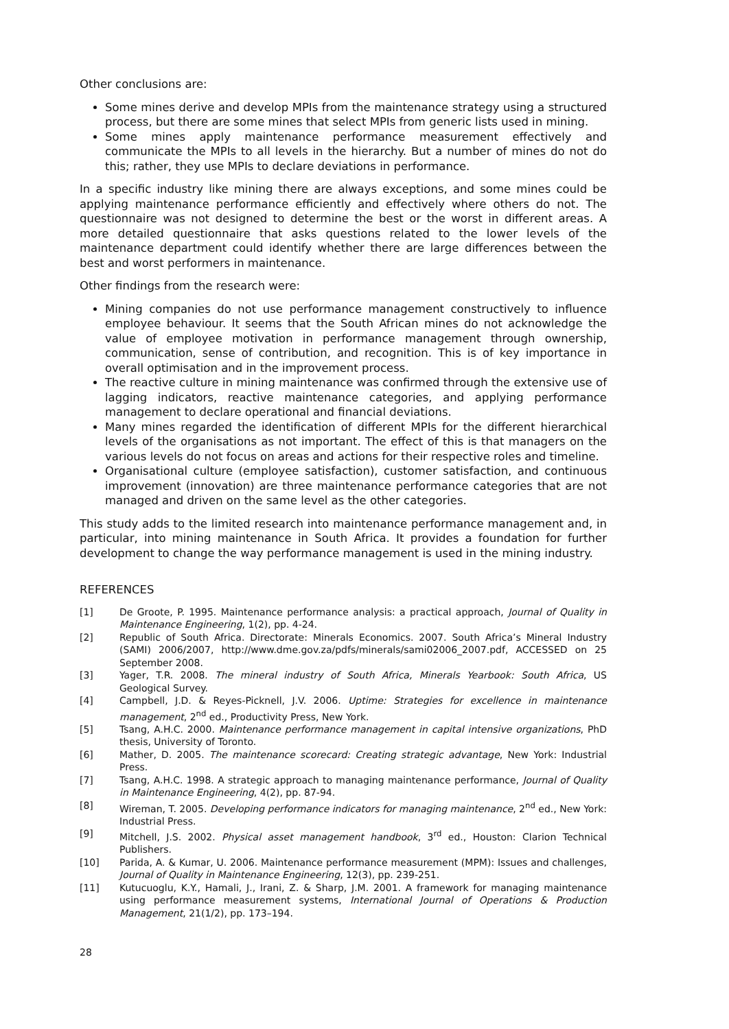Other conclusions are:
Some mines derive and develop MPIs from the maintenance strategy using a structured process, but there are some mines that select MPIs from generic lists used in mining.
Some mines apply maintenance performance measurement effectively and communicate the MPIs to all levels in the hierarchy. But a number of mines do not do this; rather, they use MPIs to declare deviations in performance.
In a specific industry like mining there are always exceptions, and some mines could be applying maintenance performance efficiently and effectively where others do not. The questionnaire was not designed to determine the best or the worst in different areas. A more detailed questionnaire that asks questions related to the lower levels of the maintenance department could identify whether there are large differences between the best and worst performers in maintenance.
Other findings from the research were:
Mining companies do not use performance management constructively to influence employee behaviour. It seems that the South African mines do not acknowledge the value of employee motivation in performance management through ownership, communication, sense of contribution, and recognition. This is of key importance in overall optimisation and in the improvement process.
The reactive culture in mining maintenance was confirmed through the extensive use of lagging indicators, reactive maintenance categories, and applying performance management to declare operational and financial deviations.
Many mines regarded the identification of different MPIs for the different hierarchical levels of the organisations as not important. The effect of this is that managers on the various levels do not focus on areas and actions for their respective roles and timeline.
Organisational culture (employee satisfaction), customer satisfaction, and continuous improvement (innovation) are three maintenance performance categories that are not managed and driven on the same level as the other categories.
This study adds to the limited research into maintenance performance management and, in particular, into mining maintenance in South Africa. It provides a foundation for further development to change the way performance management is used in the mining industry.
REFERENCES
[1] De Groote, P. 1995. Maintenance performance analysis: a practical approach, Journal of Quality in Maintenance Engineering, 1(2), pp. 4-24.
[2] Republic of South Africa. Directorate: Minerals Economics. 2007. South Africa’s Mineral Industry (SAMI) 2006/2007, http://www.dme.gov.za/pdfs/minerals/sami02006_2007.pdf, ACCESSED on 25 September 2008.
[3] Yager, T.R. 2008. The mineral industry of South Africa, Minerals Yearbook: South Africa, US Geological Survey.
[4] Campbell, J.D. & Reyes-Picknell, J.V. 2006. Uptime: Strategies for excellence in maintenance management, 2<sup>nd</sup> ed., Productivity Press, New York.
[5] Tsang, A.H.C. 2000. Maintenance performance management in capital intensive organizations, PhD thesis, University of Toronto.
[6] Mather, D. 2005. The maintenance scorecard: Creating strategic advantage, New York: Industrial Press.
[7] Tsang, A.H.C. 1998. A strategic approach to managing maintenance performance, Journal of Quality in Maintenance Engineering, 4(2), pp. 87-94.
[8] Wireman, T. 2005. Developing performance indicators for managing maintenance, 2<sup>nd</sup> ed., New York: Industrial Press.
[9] Mitchell, J.S. 2002. Physical asset management handbook, 3<sup>rd</sup> ed., Houston: Clarion Technical Publishers.
[10] Parida, A. & Kumar, U. 2006. Maintenance performance measurement (MPM): Issues and challenges, Journal of Quality in Maintenance Engineering, 12(3), pp. 239-251.
[11] Kutucuoglu, K.Y., Hamali, J., Irani, Z. & Sharp, J.M. 2001. A framework for managing maintenance using performance measurement systems, International Journal of Operations & Production Management, 21(1/2), pp. 173–194.
28